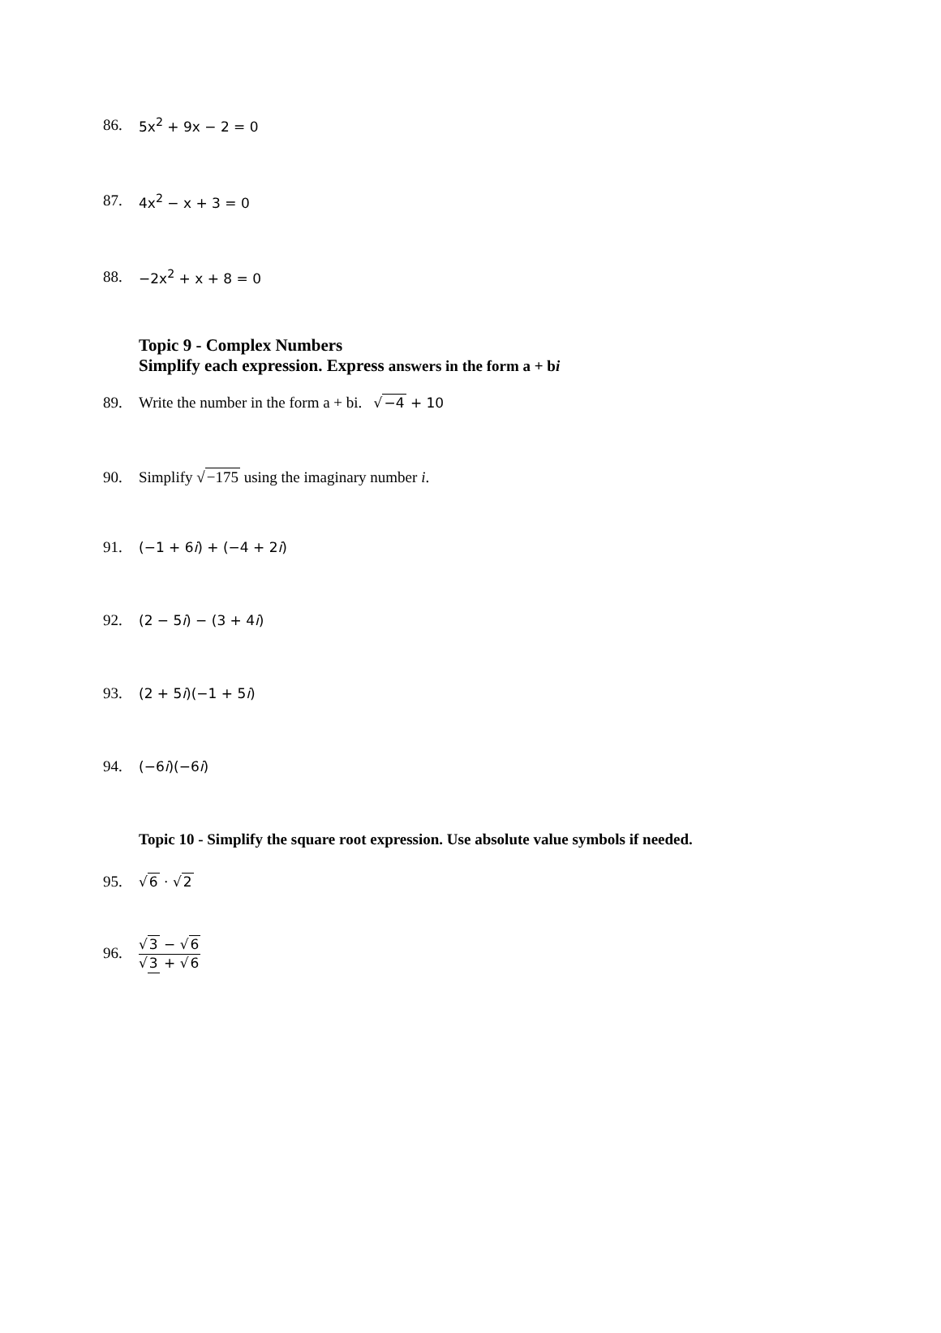86. 5x<sup>2</sup> + 9x − 2 = 0
87. 4x<sup>2</sup> − x + 3 = 0
88. −2x<sup>2</sup> + x + 8 = 0
Topic 9 - Complex Numbers
Simplify each expression. Express answers in the form a + bi
89. Write the number in the form a + bi. √−4 + 10
90. Simplify √−175 using the imaginary number i.
91. (−1 + 6i) + (−4 + 2i)
92. (2 − 5i) − (3 + 4i)
93. (2 + 5i)(−1 + 5i)
94. (−6i)(−6i)
Topic 10 - Simplify the square root expression. Use absolute value symbols if needed.
95. √6 · √2
96. √3 − √6 √3 + √6